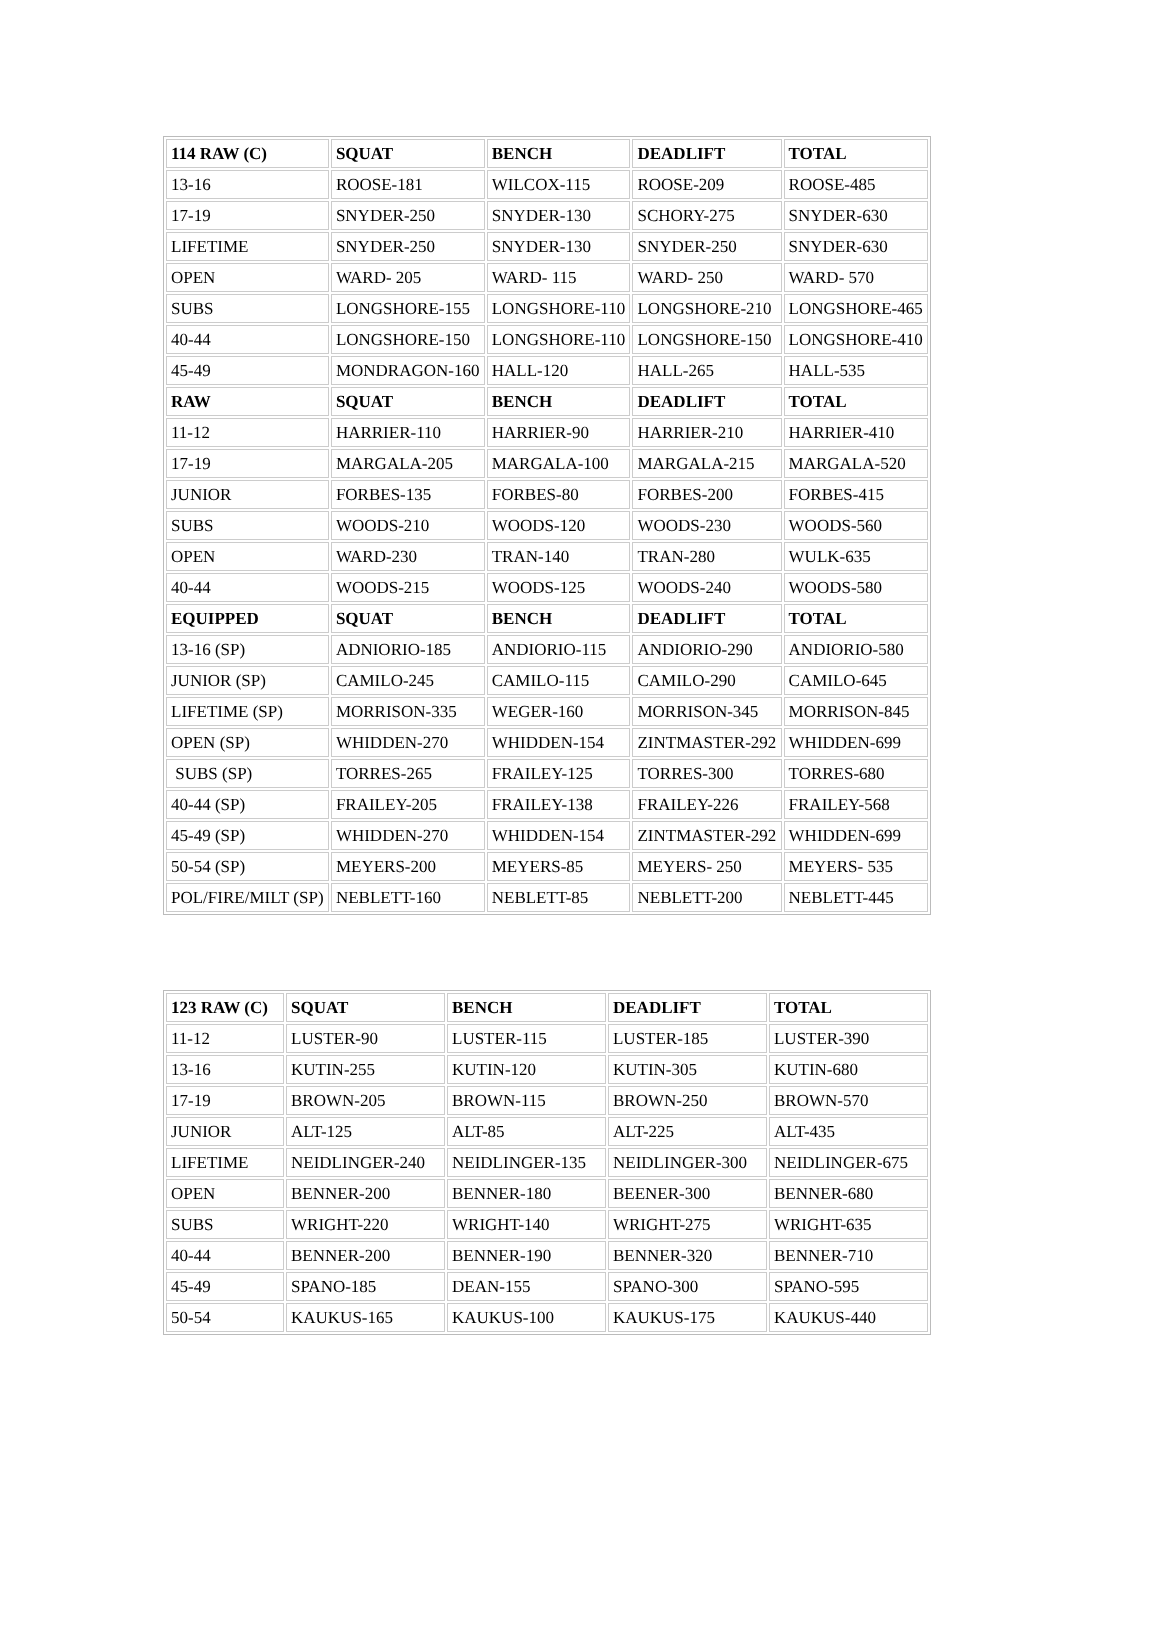| 114 RAW (C) | SQUAT | BENCH | DEADLIFT | TOTAL |
| 13-16 | ROOSE-181 | WILCOX-115 | ROOSE-209 | ROOSE-485 |
| 17-19 | SNYDER-250 | SNYDER-130 | SCHORY-275 | SNYDER-630 |
| LIFETIME | SNYDER-250 | SNYDER-130 | SNYDER-250 | SNYDER-630 |
| OPEN | WARD- 205 | WARD- 115 | WARD- 250 | WARD- 570 |
| SUBS | LONGSHORE-155 | LONGSHORE-110 | LONGSHORE-210 | LONGSHORE-465 |
| 40-44 | LONGSHORE-150 | LONGSHORE-110 | LONGSHORE-150 | LONGSHORE-410 |
| 45-49 | MONDRAGON-160 | HALL-120 | HALL-265 | HALL-535 |
| RAW | SQUAT | BENCH | DEADLIFT | TOTAL |
| 11-12 | HARRIER-110 | HARRIER-90 | HARRIER-210 | HARRIER-410 |
| 17-19 | MARGALA-205 | MARGALA-100 | MARGALA-215 | MARGALA-520 |
| JUNIOR | FORBES-135 | FORBES-80 | FORBES-200 | FORBES-415 |
| SUBS | WOODS-210 | WOODS-120 | WOODS-230 | WOODS-560 |
| OPEN | WARD-230 | TRAN-140 | TRAN-280 | WULK-635 |
| 40-44 | WOODS-215 | WOODS-125 | WOODS-240 | WOODS-580 |
| EQUIPPED | SQUAT | BENCH | DEADLIFT | TOTAL |
| 13-16 (SP) | ADNIORIO-185 | ANDIORIO-115 | ANDIORIO-290 | ANDIORIO-580 |
| JUNIOR (SP) | CAMILO-245 | CAMILO-115 | CAMILO-290 | CAMILO-645 |
| LIFETIME (SP) | MORRISON-335 | WEGER-160 | MORRISON-345 | MORRISON-845 |
| OPEN (SP) | WHIDDEN-270 | WHIDDEN-154 | ZINTMASTER-292 | WHIDDEN-699 |
| SUBS (SP) | TORRES-265 | FRAILEY-125 | TORRES-300 | TORRES-680 |
| 40-44 (SP) | FRAILEY-205 | FRAILEY-138 | FRAILEY-226 | FRAILEY-568 |
| 45-49 (SP) | WHIDDEN-270 | WHIDDEN-154 | ZINTMASTER-292 | WHIDDEN-699 |
| 50-54 (SP) | MEYERS-200 | MEYERS-85 | MEYERS- 250 | MEYERS- 535 |
| POL/FIRE/MILT (SP) | NEBLETT-160 | NEBLETT-85 | NEBLETT-200 | NEBLETT-445 |
| 123 RAW (C) | SQUAT | BENCH | DEADLIFT | TOTAL |
| 11-12 | LUSTER-90 | LUSTER-115 | LUSTER-185 | LUSTER-390 |
| 13-16 | KUTIN-255 | KUTIN-120 | KUTIN-305 | KUTIN-680 |
| 17-19 | BROWN-205 | BROWN-115 | BROWN-250 | BROWN-570 |
| JUNIOR | ALT-125 | ALT-85 | ALT-225 | ALT-435 |
| LIFETIME | NEIDLINGER-240 | NEIDLINGER-135 | NEIDLINGER-300 | NEIDLINGER-675 |
| OPEN | BENNER-200 | BENNER-180 | BEENER-300 | BENNER-680 |
| SUBS | WRIGHT-220 | WRIGHT-140 | WRIGHT-275 | WRIGHT-635 |
| 40-44 | BENNER-200 | BENNER-190 | BENNER-320 | BENNER-710 |
| 45-49 | SPANO-185 | DEAN-155 | SPANO-300 | SPANO-595 |
| 50-54 | KAUKUS-165 | KAUKUS-100 | KAUKUS-175 | KAUKUS-440 |